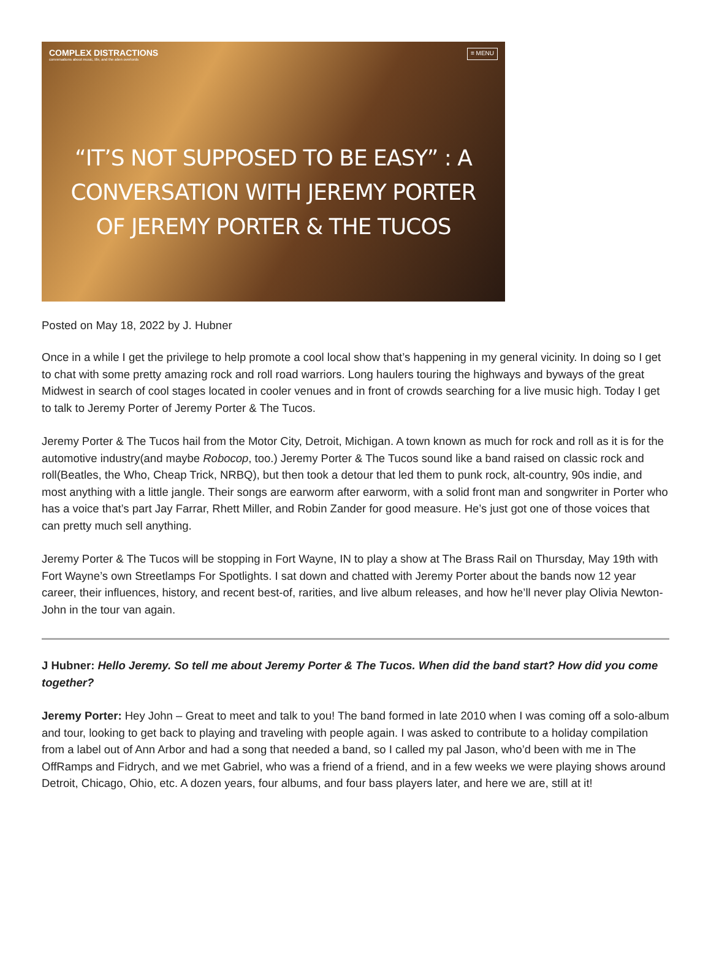COMPLEX DISTRACTIONS
conversations about music, life, and the alien overlords
≡ MENU
“IT’S NOT SUPPOSED TO BE EASY” : A CONVERSATION WITH JEREMY PORTER OF JEREMY PORTER & THE TUCOS
Posted on May 18, 2022 by J. Hubner
Once in a while I get the privilege to help promote a cool local show that’s happening in my general vicinity. In doing so I get to chat with some pretty amazing rock and roll road warriors. Long haulers touring the highways and byways of the great Midwest in search of cool stages located in cooler venues and in front of crowds searching for a live music high. Today I get to talk to Jeremy Porter of Jeremy Porter & The Tucos.
Jeremy Porter & The Tucos hail from the Motor City, Detroit, Michigan. A town known as much for rock and roll as it is for the automotive industry(and maybe Robocop, too.) Jeremy Porter & The Tucos sound like a band raised on classic rock and roll(Beatles, the Who, Cheap Trick, NRBQ), but then took a detour that led them to punk rock, alt-country, 90s indie, and most anything with a little jangle. Their songs are earworm after earworm, with a solid front man and songwriter in Porter who has a voice that’s part Jay Farrar, Rhett Miller, and Robin Zander for good measure. He’s just got one of those voices that can pretty much sell anything.
Jeremy Porter & The Tucos will be stopping in Fort Wayne, IN to play a show at The Brass Rail on Thursday, May 19th with Fort Wayne’s own Streetlamps For Spotlights. I sat down and chatted with Jeremy Porter about the bands now 12 year career, their influences, history, and recent best-of, rarities, and live album releases, and how he’ll never play Olivia Newton-John in the tour van again.
J Hubner: Hello Jeremy. So tell me about Jeremy Porter & The Tucos. When did the band start? How did you come together?
Jeremy Porter: Hey John – Great to meet and talk to you! The band formed in late 2010 when I was coming off a solo-album and tour, looking to get back to playing and traveling with people again. I was asked to contribute to a holiday compilation from a label out of Ann Arbor and had a song that needed a band, so I called my pal Jason, who’d been with me in The OffRamps and Fidrych, and we met Gabriel, who was a friend of a friend, and in a few weeks we were playing shows around Detroit, Chicago, Ohio, etc. A dozen years, four albums, and four bass players later, and here we are, still at it!